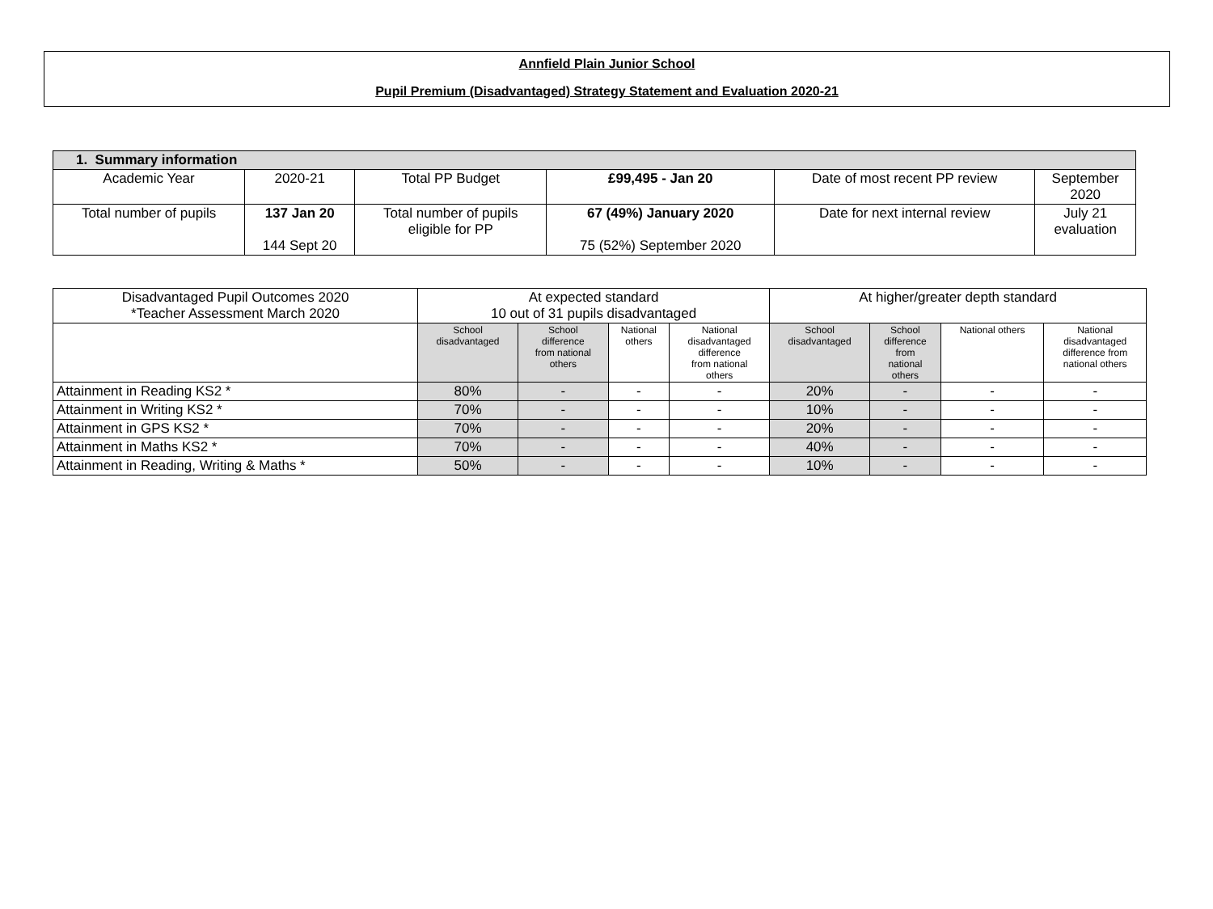Annfield Plain Junior School
Pupil Premium (Disadvantaged) Strategy Statement and Evaluation 2020-21
| 1. Summary information | | | | | |
| --- | --- | --- | --- | --- | --- |
| Academic Year | 2020-21 | Total PP Budget | £99,495 - Jan 20 | Date of most recent PP review | September 2020 |
| Total number of pupils | 137 Jan 20 144 Sept 20 | Total number of pupils eligible for PP | 67 (49%) January 2020 75 (52%) September 2020 | Date for next internal review | July 21 evaluation |
| Disadvantaged Pupil Outcomes 2020 *Teacher Assessment March 2020 | At expected standard 10 out of 31 pupils disadvantaged | | | | At higher/greater depth standard | | | |
| | School disadvantaged | School difference from national others | National others | National disadvantaged difference from national others | School disadvantaged | School difference from national others | National others | National disadvantaged difference from national others |
| Attainment in Reading KS2 * | 80% | - | - | - | 20% | - | - | - |
| Attainment in Writing KS2 * | 70% | - | - | - | 10% | - | - | - |
| Attainment in GPS KS2 * | 70% | - | - | - | 20% | - | - | - |
| Attainment in Maths KS2 * | 70% | - | - | - | 40% | - | - | - |
| Attainment in Reading, Writing & Maths * | 50% | - | - | - | 10% | - | - | - |